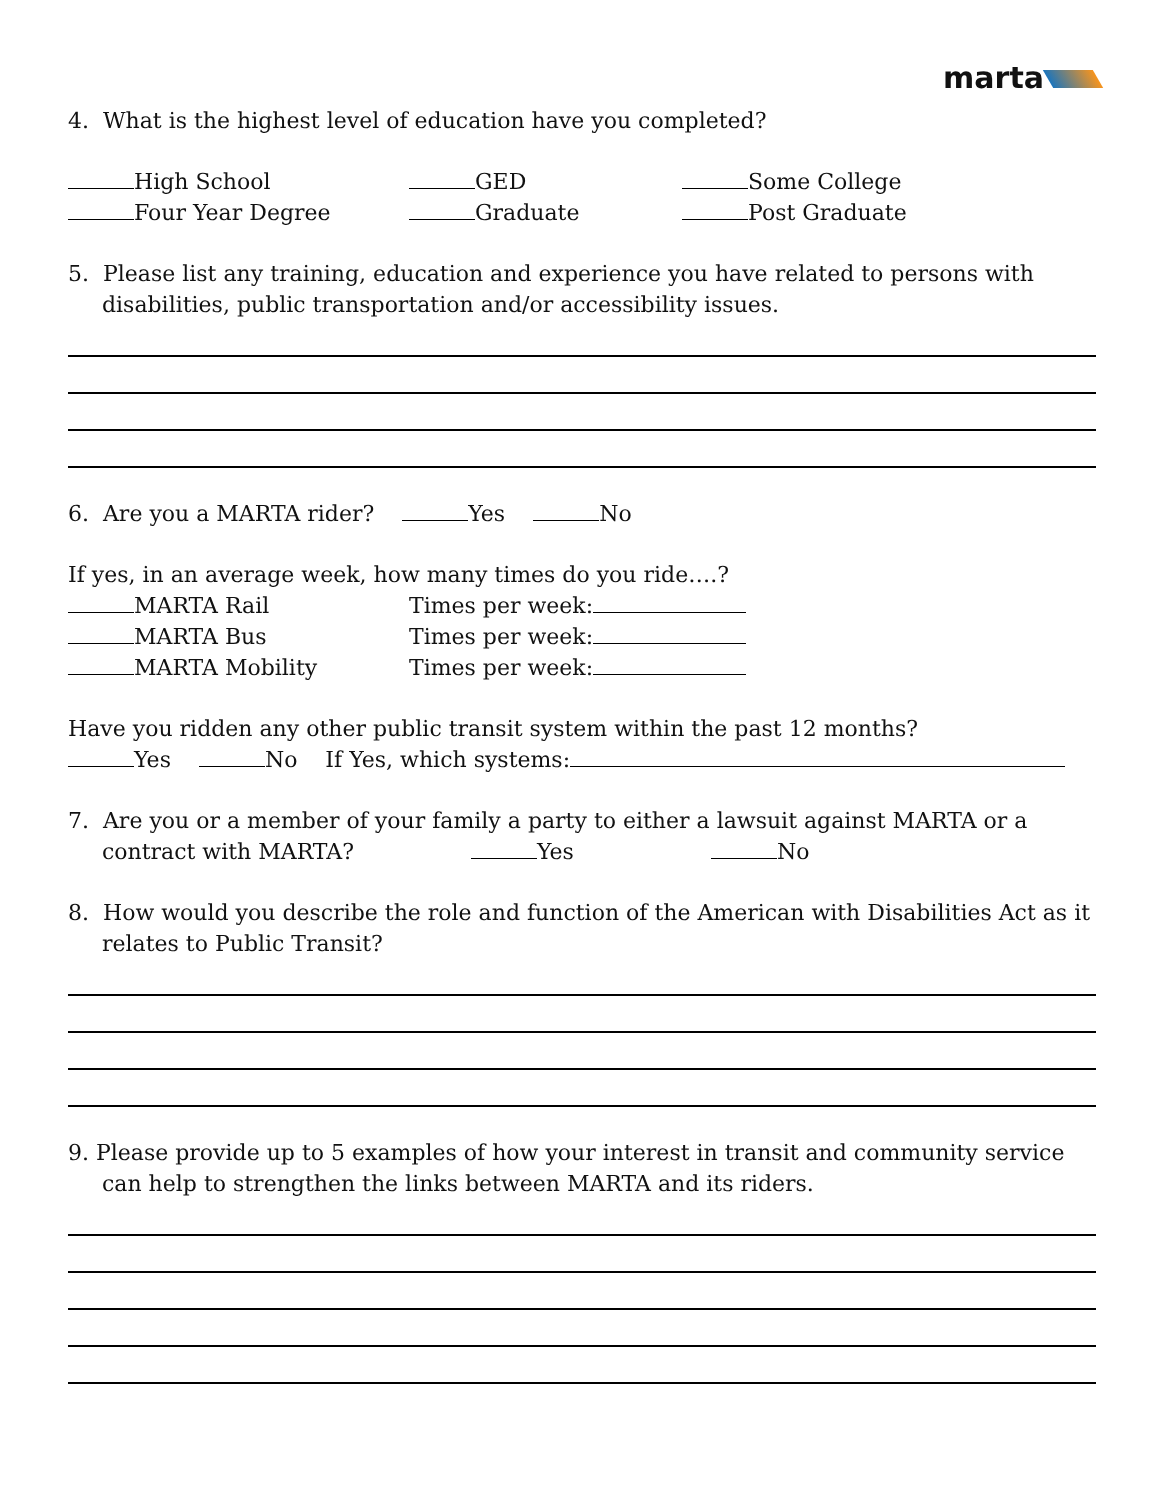marta
4. What is the highest level of education have you completed?
High School GED Some College
Four Year Degree Graduate Post Graduate
5. Please list any training, education and experience you have related to persons with disabilities, public transportation and/or accessibility issues.
6. Are you a MARTA rider? Yes No
If yes, in an average week, how many times do you ride….?
MARTA Rail Times per week:
MARTA Bus Times per week:
MARTA Mobility Times per week:
Have you ridden any other public transit system within the past 12 months?
Yes No If Yes, which systems:
7. Are you or a member of your family a party to either a lawsuit against MARTA or a contract with MARTA? Yes No
8. How would you describe the role and function of the American with Disabilities Act as it relates to Public Transit?
9. Please provide up to 5 examples of how your interest in transit and community service can help to strengthen the links between MARTA and its riders.